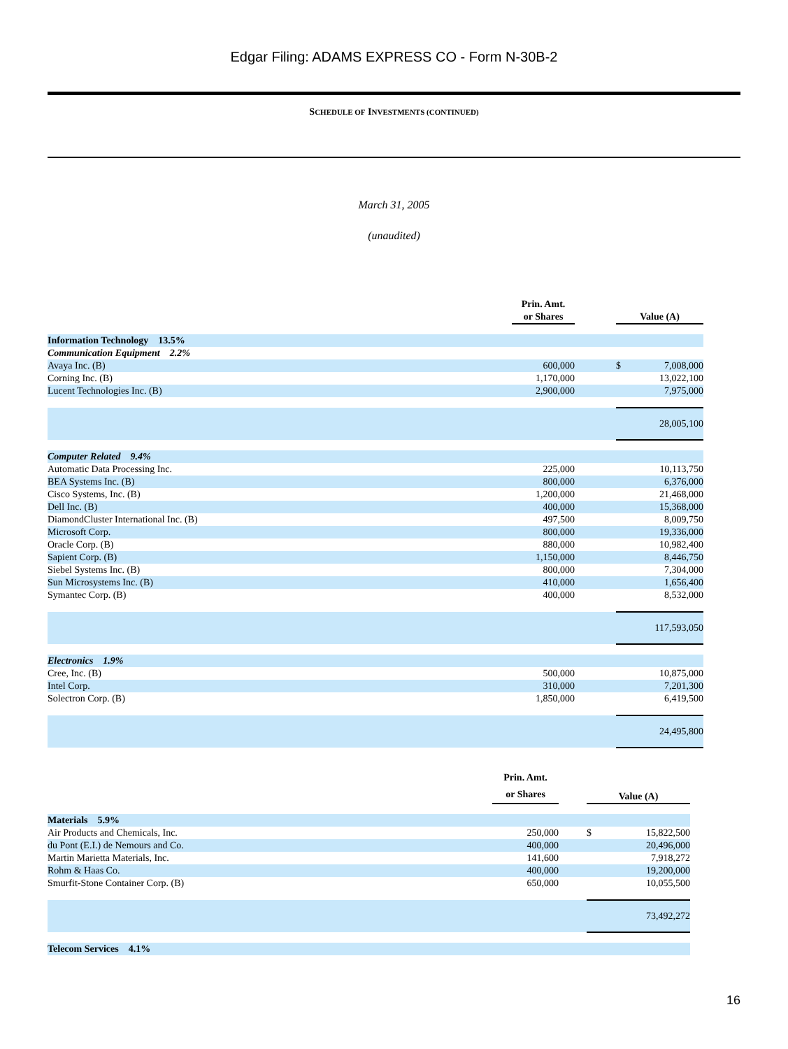Edgar Filing: ADAMS EXPRESS CO - Form N-30B-2
SCHEDULE OF INVESTMENTS (CONTINUED)
March 31, 2005
(unaudited)
| | Prin. Amt. or Shares | | Value (A) | |
| --- | --- | --- | --- | --- |
| Information Technology 13.5% | | | | |
| Communication Equipment 2.2% | | | | |
| Avaya Inc. (B) | 600,000 | | $ | 7,008,000 |
| Corning Inc. (B) | 1,170,000 | | | 13,022,100 |
| Lucent Technologies Inc. (B) | 2,900,000 | | | 7,975,000 |
| | | | 28,005,100 | |
| Computer Related 9.4% | | | | |
| Automatic Data Processing Inc. | 225,000 | | | 10,113,750 |
| BEA Systems Inc. (B) | 800,000 | | | 6,376,000 |
| Cisco Systems, Inc. (B) | 1,200,000 | | | 21,468,000 |
| Dell Inc. (B) | 400,000 | | | 15,368,000 |
| DiamondCluster International Inc. (B) | 497,500 | | | 8,009,750 |
| Microsoft Corp. | 800,000 | | | 19,336,000 |
| Oracle Corp. (B) | 880,000 | | | 10,982,400 |
| Sapient Corp. (B) | 1,150,000 | | | 8,446,750 |
| Siebel Systems Inc. (B) | 800,000 | | | 7,304,000 |
| Sun Microsystems Inc. (B) | 410,000 | | | 1,656,400 |
| Symantec Corp. (B) | 400,000 | | | 8,532,000 |
| | | | 117,593,050 | |
| Electronics 1.9% | | | | |
| Cree, Inc. (B) | 500,000 | | | 10,875,000 |
| Intel Corp. | 310,000 | | | 7,201,300 |
| Solectron Corp. (B) | 1,850,000 | | | 6,419,500 |
| | | | 24,495,800 | |
| | Prin. Amt. or Shares | | Value (A) | |
| --- | --- | --- | --- | --- |
| Materials 5.9% | | | | |
| Air Products and Chemicals, Inc. | 250,000 | | $ | 15,822,500 |
| du Pont (E.I.) de Nemours and Co. | 400,000 | | | 20,496,000 |
| Martin Marietta Materials, Inc. | 141,600 | | | 7,918,272 |
| Rohm & Haas Co. | 400,000 | | | 19,200,000 |
| Smurfit-Stone Container Corp. (B) | 650,000 | | | 10,055,500 |
| | | | 73,492,272 | |
| Telecom Services 4.1% | | | | |
16